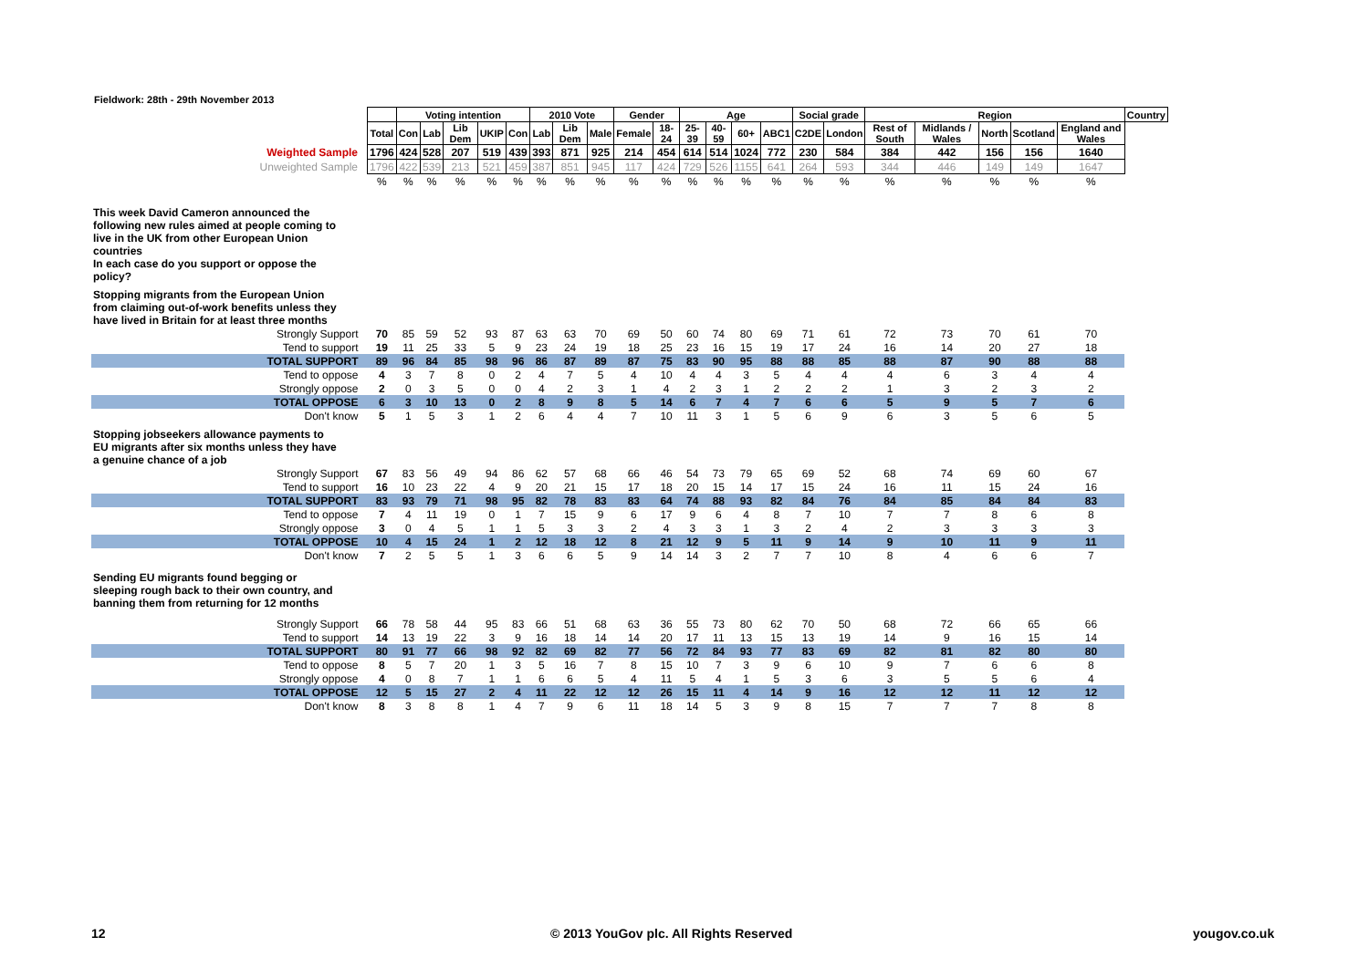Fieldwork: 28th - 29th November 2013
| | | Voting intention | | | | | 2010 Vote | | | Gender | | Age | | | | Social grade | | Region | | | | | Country |
| | Total | Con | Lab | Lib Dem | UKIP | Con | Lab | Lib Dem | Male | Female | 18-24 | 25-39 | 40-59 | 60+ | ABC1 | C2DE | London | Rest of South | Midlands / Wales | North | Scotland | England and Wales | |
| Weighted Sample | 1796 | 424 | 528 | 207 | 519 | 439 | 393 | 871 | 925 | 214 | 454 | 614 | 514 | 1024 | 772 | 230 | 584 | 384 | 442 | 156 | 156 | 1640 | |
| Unweighted Sample | 1796 | 422 | 539 | 213 | 521 | 459 | 387 | 851 | 945 | 117 | 424 | 729 | 526 | 1155 | 641 | 264 | 593 | 344 | 446 | 149 | 149 | 1647 | |
| | % | % | % | % | % | % | % | % | % | % | % | % | % | % | % | % | % | % | % | % | % | % | |
| This week David Cameron announced the following new rules aimed at people coming to live in the UK from other European Union countries In each case do you support or oppose the policy? | | | | | | | | | | | | | | | | | | | | | | | |
| Stopping migrants from the European Union from claiming out-of-work benefits unless they have lived in Britain for at least three months | | | | | | | | | | | | | | | | | | | | | | | |
| Strongly Support | 70 | 85 | 59 | 52 | 93 | 87 | 63 | 63 | 70 | 69 | 50 | 60 | 74 | 80 | 69 | 71 | 61 | 72 | 73 | 70 | 61 | 70 | |
| Tend to support | 19 | 11 | 25 | 33 | 5 | 9 | 23 | 24 | 19 | 18 | 25 | 23 | 16 | 15 | 19 | 17 | 24 | 16 | 14 | 20 | 27 | 18 | |
| TOTAL SUPPORT | 89 | 96 | 84 | 85 | 98 | 96 | 86 | 87 | 89 | 87 | 75 | 83 | 90 | 95 | 88 | 88 | 85 | 88 | 87 | 90 | 88 | 88 | |
| Tend to oppose | 4 | 3 | 7 | 8 | 0 | 2 | 4 | 7 | 5 | 4 | 10 | 4 | 4 | 3 | 5 | 4 | 4 | 4 | 6 | 3 | 4 | 4 | |
| Strongly oppose | 2 | 0 | 3 | 5 | 0 | 0 | 4 | 2 | 3 | 1 | 4 | 2 | 3 | 1 | 2 | 2 | 2 | 1 | 3 | 2 | 3 | 2 | |
| TOTAL OPPOSE | 6 | 3 | 10 | 13 | 0 | 2 | 8 | 9 | 8 | 5 | 14 | 6 | 7 | 4 | 7 | 6 | 6 | 5 | 9 | 5 | 7 | 6 | |
| Don't know | 5 | 1 | 5 | 3 | 1 | 2 | 6 | 4 | 4 | 7 | 10 | 11 | 3 | 1 | 5 | 6 | 9 | 6 | 3 | 5 | 6 | 5 | |
| Stopping jobseekers allowance payments to EU migrants after six months unless they have a genuine chance of a job | | | | | | | | | | | | | | | | | | | | | | | |
| Strongly Support | 67 | 83 | 56 | 49 | 94 | 86 | 62 | 57 | 68 | 66 | 46 | 54 | 73 | 79 | 65 | 69 | 52 | 68 | 74 | 69 | 60 | 67 | |
| Tend to support | 16 | 10 | 23 | 22 | 4 | 9 | 20 | 21 | 15 | 17 | 18 | 20 | 15 | 14 | 17 | 15 | 24 | 16 | 11 | 15 | 24 | 16 | |
| TOTAL SUPPORT | 83 | 93 | 79 | 71 | 98 | 95 | 82 | 78 | 83 | 83 | 64 | 74 | 88 | 93 | 82 | 84 | 76 | 84 | 85 | 84 | 84 | 83 | |
| Tend to oppose | 7 | 4 | 11 | 19 | 0 | 1 | 7 | 15 | 9 | 6 | 17 | 9 | 6 | 4 | 8 | 7 | 10 | 7 | 7 | 8 | 6 | 8 | |
| Strongly oppose | 3 | 0 | 4 | 5 | 1 | 1 | 5 | 3 | 3 | 2 | 4 | 3 | 3 | 1 | 3 | 2 | 4 | 2 | 3 | 3 | 3 | 3 | |
| TOTAL OPPOSE | 10 | 4 | 15 | 24 | 1 | 2 | 12 | 18 | 12 | 8 | 21 | 12 | 9 | 5 | 11 | 9 | 14 | 9 | 10 | 11 | 9 | 11 | |
| Don't know | 7 | 2 | 5 | 5 | 1 | 3 | 6 | 6 | 5 | 9 | 14 | 14 | 3 | 2 | 7 | 7 | 10 | 8 | 4 | 6 | 6 | 7 | |
| Sending EU migrants found begging or sleeping rough back to their own country, and banning them from returning for 12 months | | | | | | | | | | | | | | | | | | | | | | | |
| Strongly Support | 66 | 78 | 58 | 44 | 95 | 83 | 66 | 51 | 68 | 63 | 36 | 55 | 73 | 80 | 62 | 70 | 50 | 68 | 72 | 66 | 65 | 66 | |
| Tend to support | 14 | 13 | 19 | 22 | 3 | 9 | 16 | 18 | 14 | 14 | 20 | 17 | 11 | 13 | 15 | 13 | 19 | 14 | 9 | 16 | 15 | 14 | |
| TOTAL SUPPORT | 80 | 91 | 77 | 66 | 98 | 92 | 82 | 69 | 82 | 77 | 56 | 72 | 84 | 93 | 77 | 83 | 69 | 82 | 81 | 82 | 80 | 80 | |
| Tend to oppose | 8 | 5 | 7 | 20 | 1 | 3 | 5 | 16 | 7 | 8 | 15 | 10 | 7 | 3 | 9 | 6 | 10 | 9 | 7 | 6 | 6 | 8 | |
| Strongly oppose | 4 | 0 | 8 | 7 | 1 | 1 | 6 | 6 | 5 | 4 | 11 | 5 | 4 | 1 | 5 | 3 | 6 | 3 | 5 | 5 | 6 | 4 | |
| TOTAL OPPOSE | 12 | 5 | 15 | 27 | 2 | 4 | 11 | 22 | 12 | 12 | 26 | 15 | 11 | 4 | 14 | 9 | 16 | 12 | 12 | 11 | 12 | 12 | |
| Don't know | 8 | 3 | 8 | 8 | 1 | 4 | 7 | 9 | 6 | 11 | 18 | 14 | 5 | 3 | 9 | 8 | 15 | 7 | 7 | 7 | 8 | 8 | |
12
© 2013 YouGov plc. All Rights Reserved
yougov.co.uk